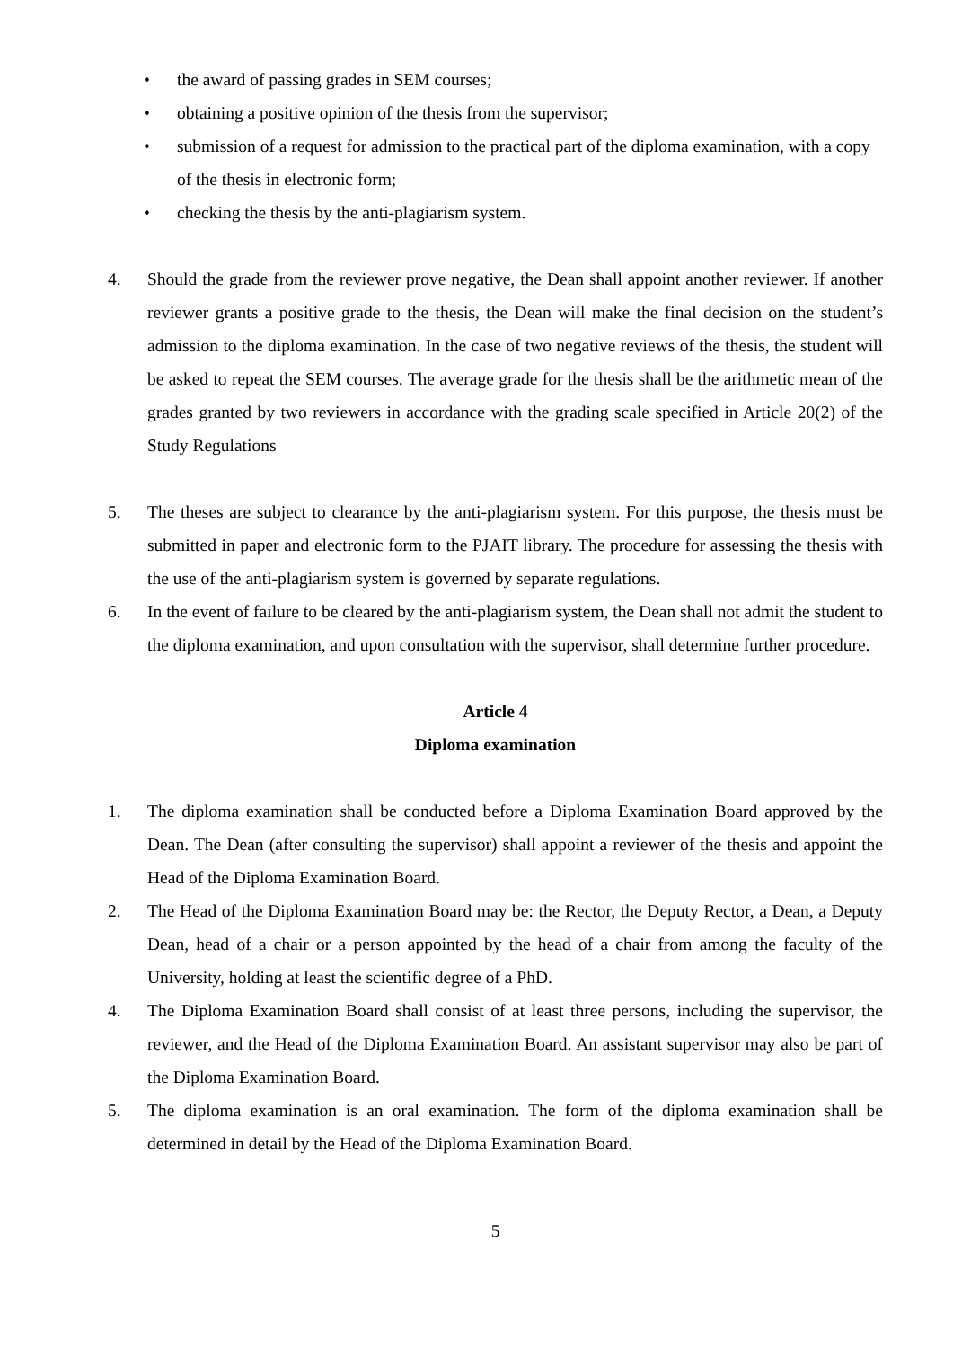• the award of passing grades in SEM courses;
• obtaining a positive opinion of the thesis from the supervisor;
• submission of a request for admission to the practical part of the diploma examination, with a copy of the thesis in electronic form;
• checking the thesis by the anti-plagiarism system.
4. Should the grade from the reviewer prove negative, the Dean shall appoint another reviewer. If another reviewer grants a positive grade to the thesis, the Dean will make the final decision on the student’s admission to the diploma examination. In the case of two negative reviews of the thesis, the student will be asked to repeat the SEM courses. The average grade for the thesis shall be the arithmetic mean of the grades granted by two reviewers in accordance with the grading scale specified in Article 20(2) of the Study Regulations
5. The theses are subject to clearance by the anti-plagiarism system. For this purpose, the thesis must be submitted in paper and electronic form to the PJAIT library. The procedure for assessing the thesis with the use of the anti-plagiarism system is governed by separate regulations.
6. In the event of failure to be cleared by the anti-plagiarism system, the Dean shall not admit the student to the diploma examination, and upon consultation with the supervisor, shall determine further procedure.
Article 4
Diploma examination
1. The diploma examination shall be conducted before a Diploma Examination Board approved by the Dean. The Dean (after consulting the supervisor) shall appoint a reviewer of the thesis and appoint the Head of the Diploma Examination Board.
2. The Head of the Diploma Examination Board may be: the Rector, the Deputy Rector, a Dean, a Deputy Dean, head of a chair or a person appointed by the head of a chair from among the faculty of the University, holding at least the scientific degree of a PhD.
4. The Diploma Examination Board shall consist of at least three persons, including the supervisor, the reviewer, and the Head of the Diploma Examination Board. An assistant supervisor may also be part of the Diploma Examination Board.
5. The diploma examination is an oral examination. The form of the diploma examination shall be determined in detail by the Head of the Diploma Examination Board.
5